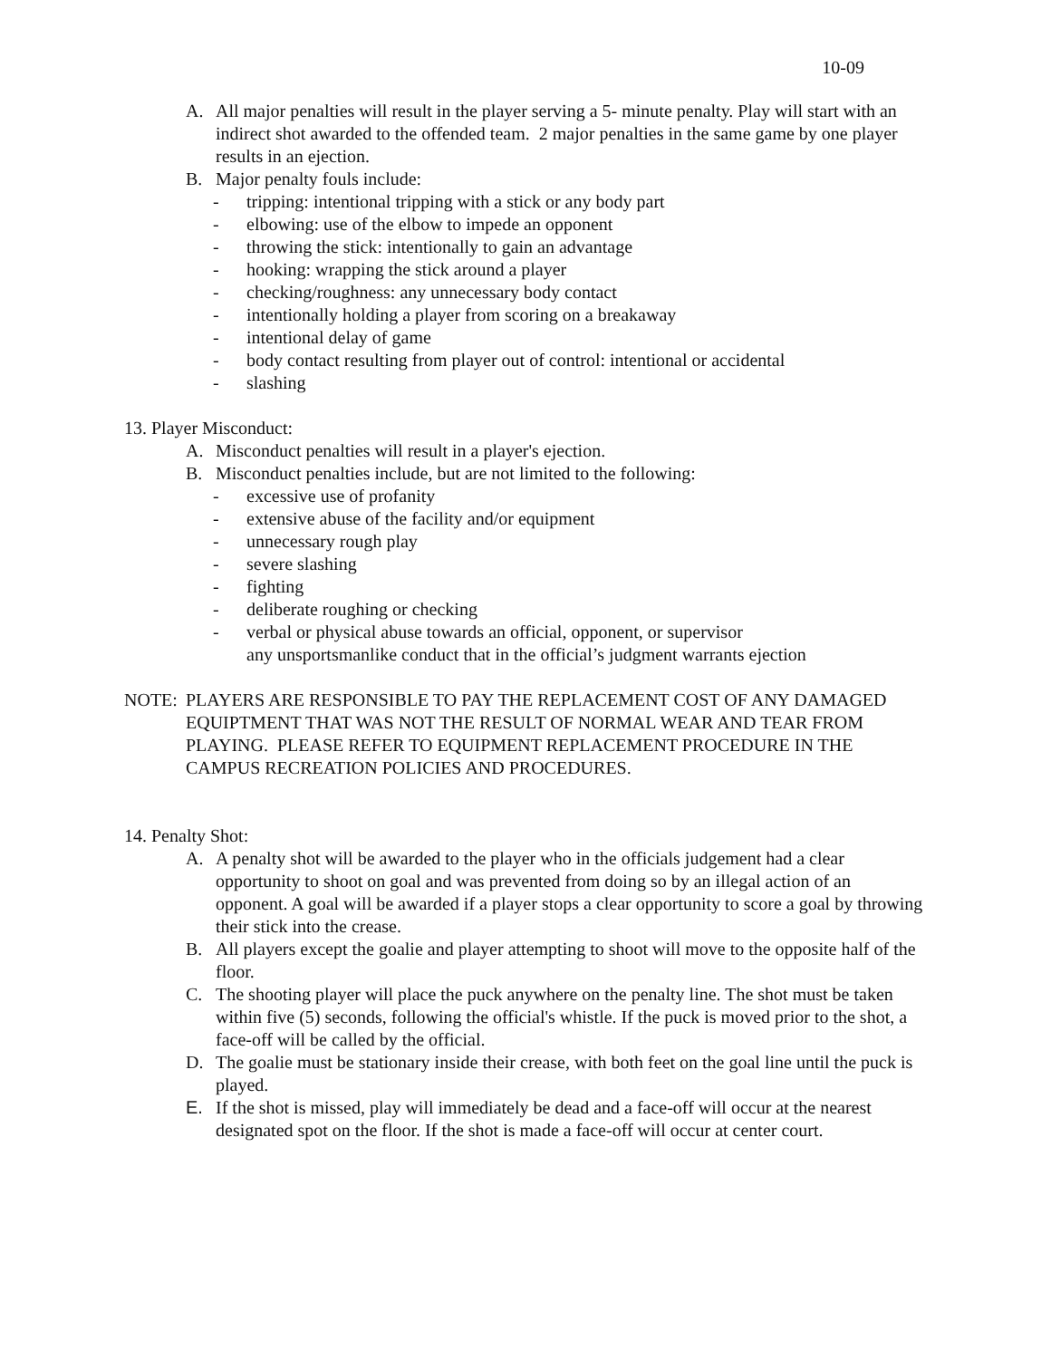10-09
A. All major penalties will result in the player serving a 5- minute penalty. Play will start with an indirect shot awarded to the offended team. 2 major penalties in the same game by one player results in an ejection.
B. Major penalty fouls include:
- tripping: intentional tripping with a stick or any body part
- elbowing: use of the elbow to impede an opponent
- throwing the stick: intentionally to gain an advantage
- hooking: wrapping the stick around a player
- checking/roughness: any unnecessary body contact
- intentionally holding a player from scoring on a breakaway
- intentional delay of game
- body contact resulting from player out of control: intentional or accidental
- slashing
13. Player Misconduct:
A. Misconduct penalties will result in a player's ejection.
B. Misconduct penalties include, but are not limited to the following:
- excessive use of profanity
- extensive abuse of the facility and/or equipment
- unnecessary rough play
- severe slashing
- fighting
- deliberate roughing or checking
- verbal or physical abuse towards an official, opponent, or supervisor
any unsportsmanlike conduct that in the official’s judgment warrants ejection
NOTE: PLAYERS ARE RESPONSIBLE TO PAY THE REPLACEMENT COST OF ANY DAMAGED EQUIPTMENT THAT WAS NOT THE RESULT OF NORMAL WEAR AND TEAR FROM PLAYING. PLEASE REFER TO EQUIPMENT REPLACEMENT PROCEDURE IN THE CAMPUS RECREATION POLICIES AND PROCEDURES.
14. Penalty Shot:
A. A penalty shot will be awarded to the player who in the officials judgement had a clear opportunity to shoot on goal and was prevented from doing so by an illegal action of an opponent. A goal will be awarded if a player stops a clear opportunity to score a goal by throwing their stick into the crease.
B. All players except the goalie and player attempting to shoot will move to the opposite half of the floor.
C. The shooting player will place the puck anywhere on the penalty line. The shot must be taken within five (5) seconds, following the official's whistle. If the puck is moved prior to the shot, a face-off will be called by the official.
D. The goalie must be stationary inside their crease, with both feet on the goal line until the puck is played.
E. If the shot is missed, play will immediately be dead and a face-off will occur at the nearest designated spot on the floor. If the shot is made a face-off will occur at center court.